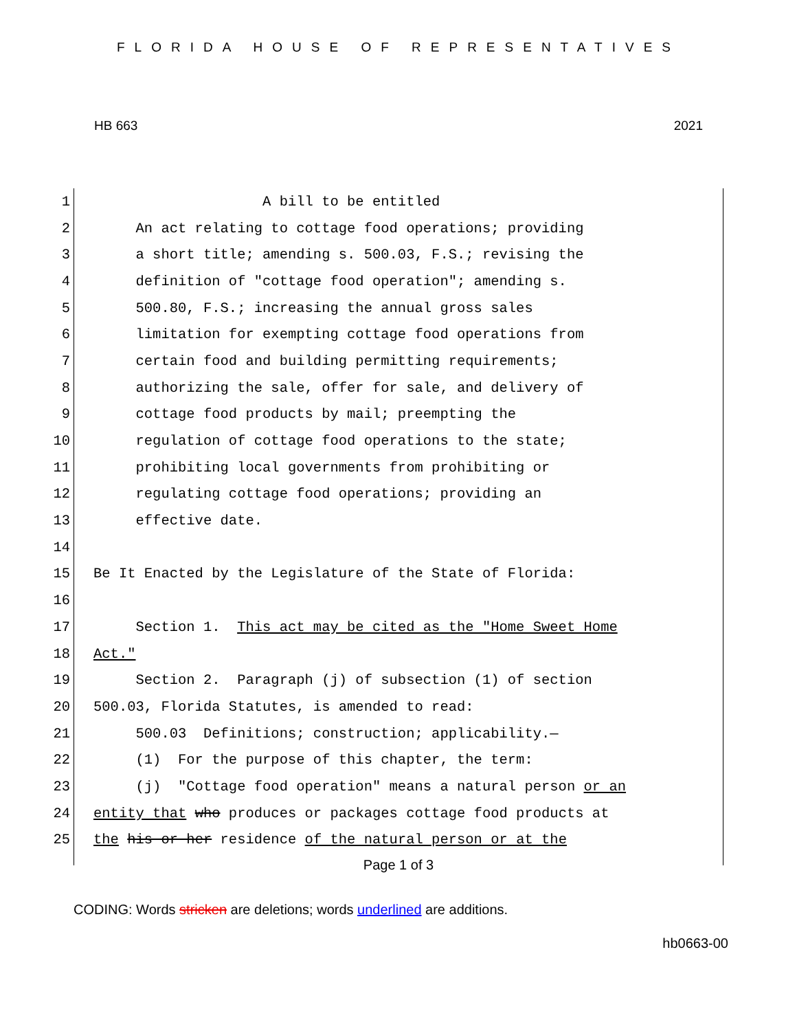FLORIDA HOUSE OF REPRESENTATIVES
HB 663 2021
1 A bill to be entitled
2 An act relating to cottage food operations; providing
3 a short title; amending s. 500.03, F.S.; revising the
4 definition of "cottage food operation"; amending s.
5 500.80, F.S.; increasing the annual gross sales
6 limitation for exempting cottage food operations from
7 certain food and building permitting requirements;
8 authorizing the sale, offer for sale, and delivery of
9 cottage food products by mail; preempting the
10 regulation of cottage food operations to the state;
11 prohibiting local governments from prohibiting or
12 regulating cottage food operations; providing an
13 effective date.
14
15 Be It Enacted by the Legislature of the State of Florida:
16
17 Section 1. This act may be cited as the "Home Sweet Home
18 Act."
19 Section 2. Paragraph (j) of subsection (1) of section
20 500.03, Florida Statutes, is amended to read:
21 500.03 Definitions; construction; applicability.—
22 (1) For the purpose of this chapter, the term:
23 (j) "Cottage food operation" means a natural person or an
24 entity that who produces or packages cottage food products at
25 the his or her residence of the natural person or at the
Page 1 of 3
CODING: Words stricken are deletions; words underlined are additions.
hb0663-00